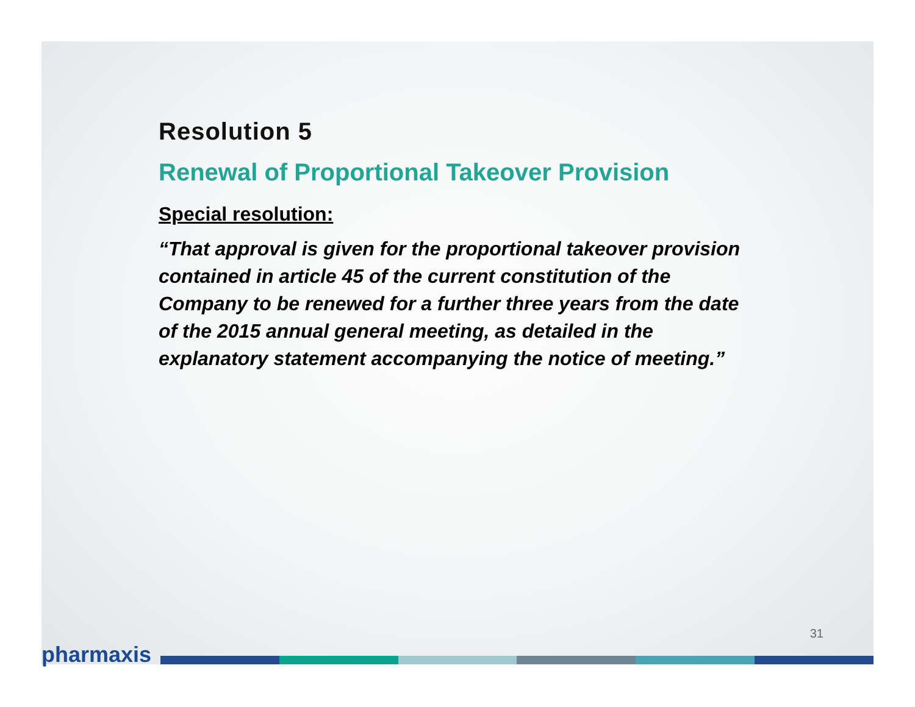Resolution 5
Renewal of Proportional Takeover Provision
Special resolution:
“That approval is given for the proportional takeover provision contained in article 45 of the current constitution of the Company to be renewed for a further three years from the date of the 2015 annual general meeting, as detailed in the explanatory statement accompanying the notice of meeting.”
31
pharmaxis